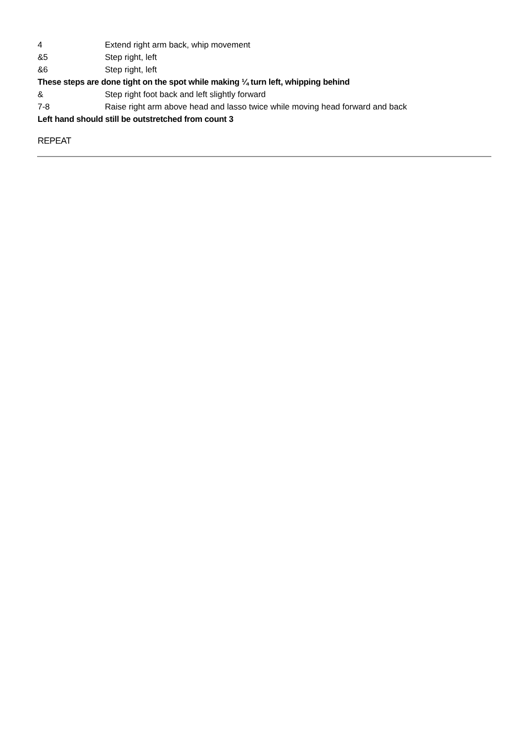4 Extend right arm back, whip movement
&5 Step right, left
&6 Step right, left
These steps are done tight on the spot while making ¼ turn left, whipping behind
& Step right foot back and left slightly forward
7-8 Raise right arm above head and lasso twice while moving head forward and back
Left hand should still be outstretched from count 3
REPEAT